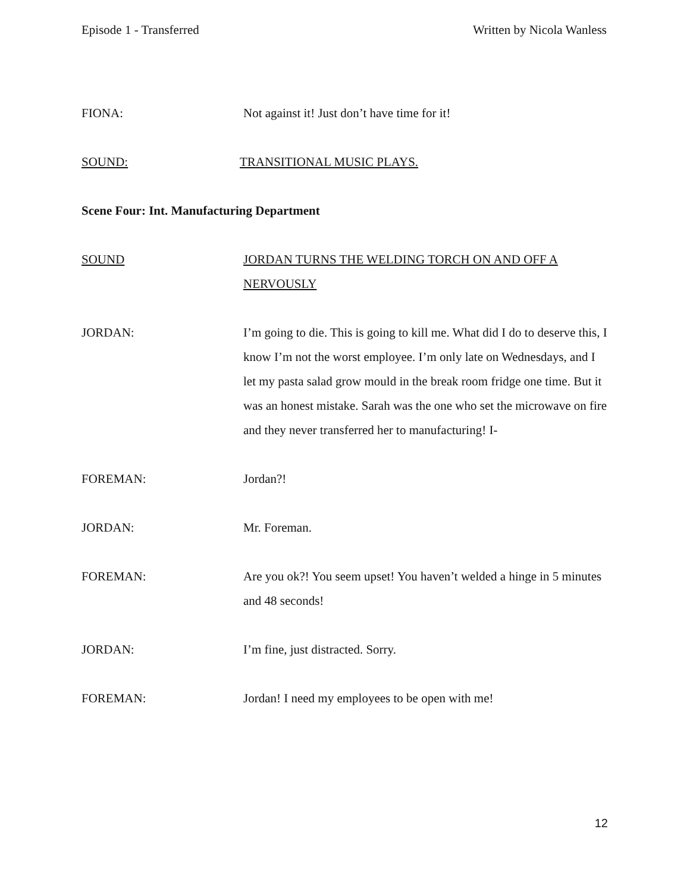Episode 1 - Transferred Written by Nicola Wanless
FIONA: Not against it! Just don’t have time for it!
SOUND: TRANSITIONAL MUSIC PLAYS.
Scene Four: Int. Manufacturing Department
SOUND JORDAN TURNS THE WELDING TORCH ON AND OFF A NERVOUSLY
JORDAN: I’m going to die. This is going to kill me. What did I do to deserve this, I know I’m not the worst employee. I’m only late on Wednesdays, and I let my pasta salad grow mould in the break room fridge one time. But it was an honest mistake. Sarah was the one who set the microwave on fire and they never transferred her to manufacturing! I-
FOREMAN: Jordan?!
JORDAN: Mr. Foreman.
FOREMAN: Are you ok?! You seem upset! You haven’t welded a hinge in 5 minutes and 48 seconds!
JORDAN: I’m fine, just distracted. Sorry.
FOREMAN: Jordan! I need my employees to be open with me!
12